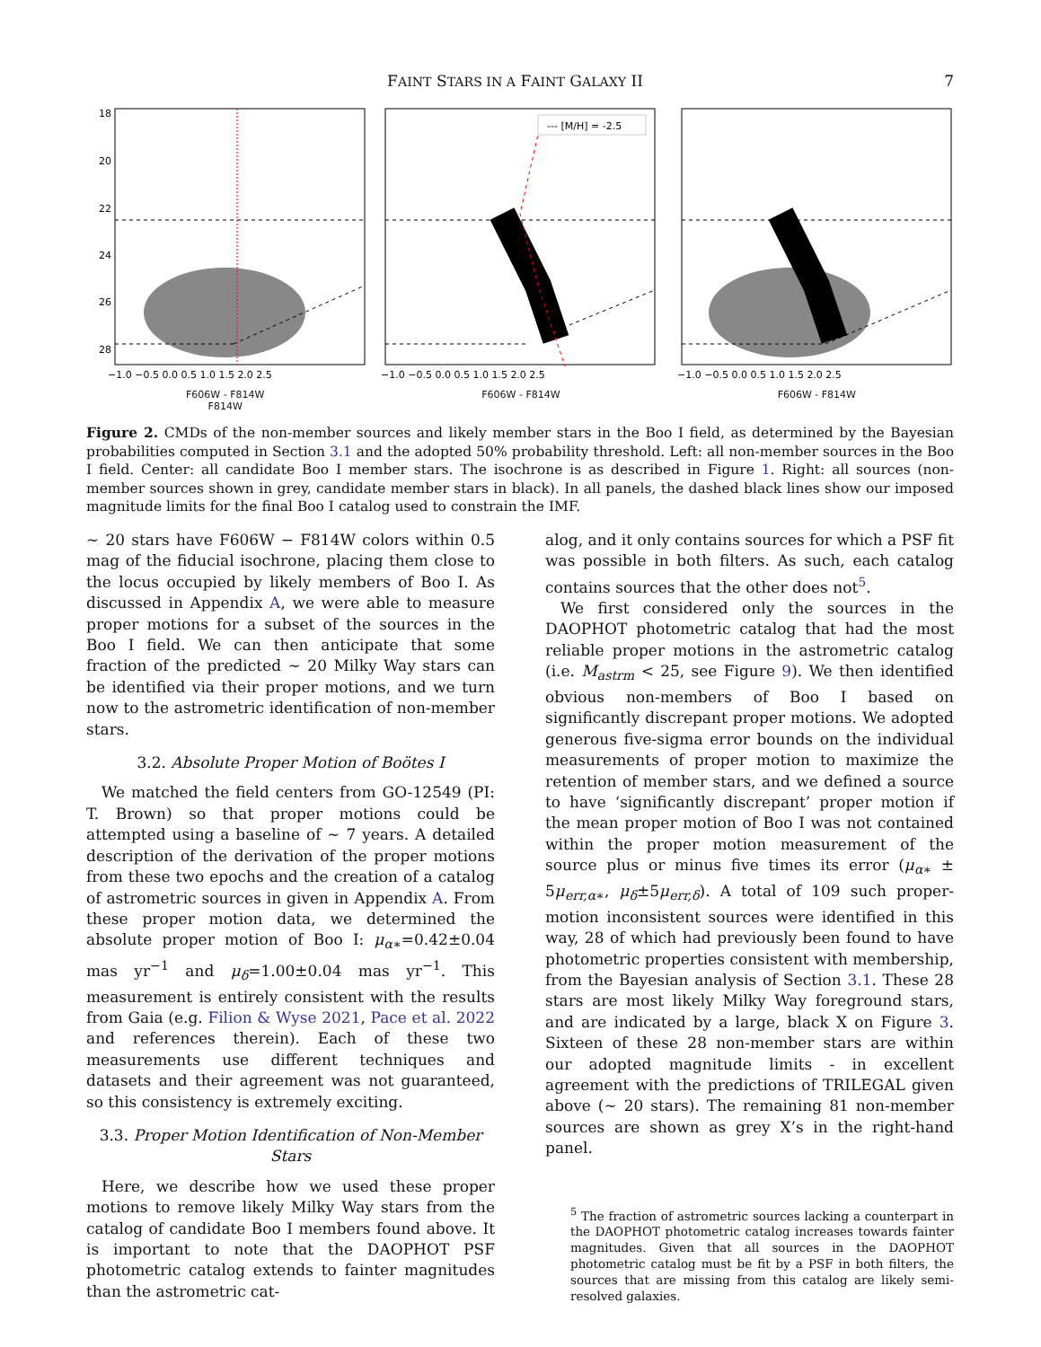FAINT STARS IN A FAINT GALAXY II 7
18
20
22
24
26
28
−1.0 −0.5 0.0 0.5 1.0 1.5 2.0 2.5
F606W - F814W
F814W
--- [M/H] = -2.5
−1.0 −0.5 0.0 0.5 1.0 1.5 2.0 2.5
F606W - F814W
−1.0 −0.5 0.0 0.5 1.0 1.5 2.0 2.5
F606W - F814W
Figure 2. CMDs of the non-member sources and likely member stars in the Boo I field, as determined by the Bayesian probabilities computed in Section 3.1 and the adopted 50% probability threshold. Left: all non-member sources in the Boo I field. Center: all candidate Boo I member stars. The isochrone is as described in Figure 1. Right: all sources (non-member sources shown in grey, candidate member stars in black). In all panels, the dashed black lines show our imposed magnitude limits for the final Boo I catalog used to constrain the IMF.
∼ 20 stars have F606W − F814W colors within 0.5 mag of the fiducial isochrone, placing them close to the locus occupied by likely members of Boo I. As discussed in Appendix A, we were able to measure proper motions for a subset of the sources in the Boo I field. We can then anticipate that some fraction of the predicted ∼ 20 Milky Way stars can be identified via their proper motions, and we turn now to the astrometric identification of non-member stars.
3.2. Absolute Proper Motion of Boötes I
We matched the field centers from GO-12549 (PI: T. Brown) so that proper motions could be attempted using a baseline of ∼ 7 years. A detailed description of the derivation of the proper motions from these two epochs and the creation of a catalog of astrometric sources in given in Appendix A. From these proper motion data, we determined the absolute proper motion of Boo I: μ<sub>α∗</sub>=0.42±0.04 mas yr<sup>−1</sup> and μ<sub>δ</sub>=1.00±0.04 mas yr<sup>−1</sup>. This measurement is entirely consistent with the results from Gaia (e.g. Filion & Wyse 2021, Pace et al. 2022 and references therein). Each of these two measurements use different techniques and datasets and their agreement was not guaranteed, so this consistency is extremely exciting.
3.3. Proper Motion Identification of Non-Member Stars
Here, we describe how we used these proper motions to remove likely Milky Way stars from the catalog of candidate Boo I members found above. It is important to note that the DAOPHOT PSF photometric catalog extends to fainter magnitudes than the astrometric cat-
alog, and it only contains sources for which a PSF fit was possible in both filters. As such, each catalog contains sources that the other does not<sup>5</sup>.
We first considered only the sources in the DAOPHOT photometric catalog that had the most reliable proper motions in the astrometric catalog (i.e. M<sub>astrm</sub> < 25, see Figure 9). We then identified obvious non-members of Boo I based on significantly discrepant proper motions. We adopted generous five-sigma error bounds on the individual measurements of proper motion to maximize the retention of member stars, and we defined a source to have ‘significantly discrepant’ proper motion if the mean proper motion of Boo I was not contained within the proper motion measurement of the source plus or minus five times its error (μ<sub>α∗</sub> ± 5μ<sub>err,α∗</sub>, μ<sub>δ</sub>±5μ<sub>err,δ</sub>). A total of 109 such proper-motion inconsistent sources were identified in this way, 28 of which had previously been found to have photometric properties consistent with membership, from the Bayesian analysis of Section 3.1. These 28 stars are most likely Milky Way foreground stars, and are indicated by a large, black X on Figure 3. Sixteen of these 28 non-member stars are within our adopted magnitude limits - in excellent agreement with the predictions of TRILEGAL given above (∼ 20 stars). The remaining 81 non-member sources are shown as grey X’s in the right-hand panel.
<sup>5</sup> The fraction of astrometric sources lacking a counterpart in the DAOPHOT photometric catalog increases towards fainter magnitudes. Given that all sources in the DAOPHOT photometric catalog must be fit by a PSF in both filters, the sources that are missing from this catalog are likely semi-resolved galaxies.